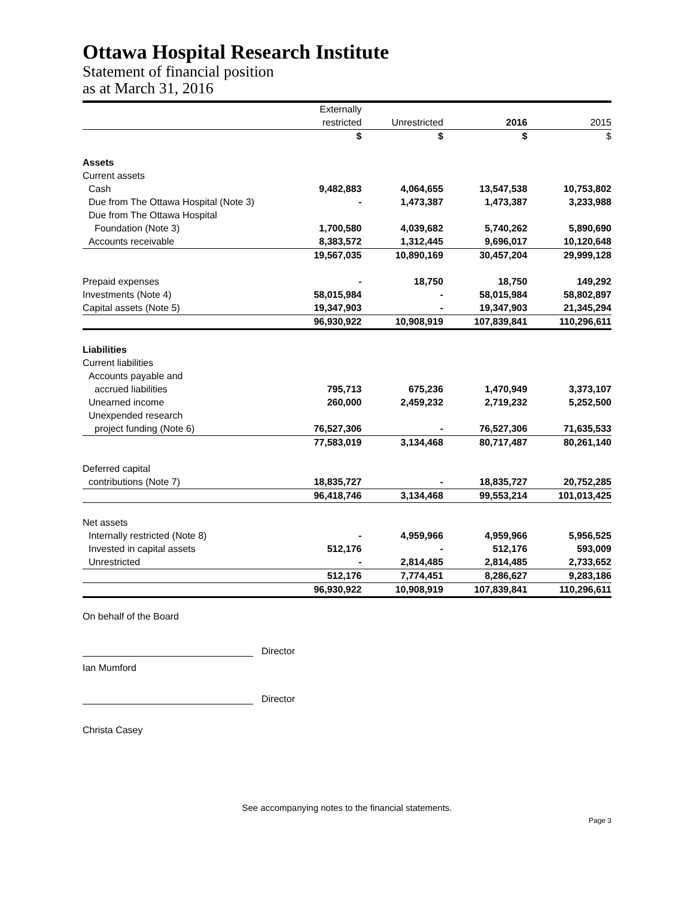Ottawa Hospital Research Institute
Statement of financial position
as at March 31, 2016
| | Externally | | | |
| | restricted | Unrestricted | 2016 | 2015 |
| | $ | $ | $ | $ |
| Assets | | | | |
| Current assets | | | | |
| Cash | 9,482,883 | 4,064,655 | 13,547,538 | 10,753,802 |
| Due from The Ottawa Hospital (Note 3) | - | 1,473,387 | 1,473,387 | 3,233,988 |
| Due from The Ottawa Hospital | | | | |
| Foundation (Note 3) | 1,700,580 | 4,039,682 | 5,740,262 | 5,890,690 |
| Accounts receivable | 8,383,572 | 1,312,445 | 9,696,017 | 10,120,648 |
| | 19,567,035 | 10,890,169 | 30,457,204 | 29,999,128 |
| Prepaid expenses | - | 18,750 | 18,750 | 149,292 |
| Investments (Note 4) | 58,015,984 | - | 58,015,984 | 58,802,897 |
| Capital assets (Note 5) | 19,347,903 | - | 19,347,903 | 21,345,294 |
| | 96,930,922 | 10,908,919 | 107,839,841 | 110,296,611 |
| Liabilities | | | | |
| Current liabilities | | | | |
| Accounts payable and | | | | |
| accrued liabilities | 795,713 | 675,236 | 1,470,949 | 3,373,107 |
| Unearned income | 260,000 | 2,459,232 | 2,719,232 | 5,252,500 |
| Unexpended research | | | | |
| project funding (Note 6) | 76,527,306 | - | 76,527,306 | 71,635,533 |
| | 77,583,019 | 3,134,468 | 80,717,487 | 80,261,140 |
| Deferred capital | | | | |
| contributions (Note 7) | 18,835,727 | - | 18,835,727 | 20,752,285 |
| | 96,418,746 | 3,134,468 | 99,553,214 | 101,013,425 |
| Net assets | | | | |
| Internally restricted (Note 8) | - | 4,959,966 | 4,959,966 | 5,956,525 |
| Invested in capital assets | 512,176 | - | 512,176 | 593,009 |
| Unrestricted | - | 2,814,485 | 2,814,485 | 2,733,652 |
| | 512,176 | 7,774,451 | 8,286,627 | 9,283,186 |
| | 96,930,922 | 10,908,919 | 107,839,841 | 110,296,611 |
On behalf of the Board
Director
Ian Mumford
Director
Christa Casey
See accompanying notes to the financial statements.
Page 3